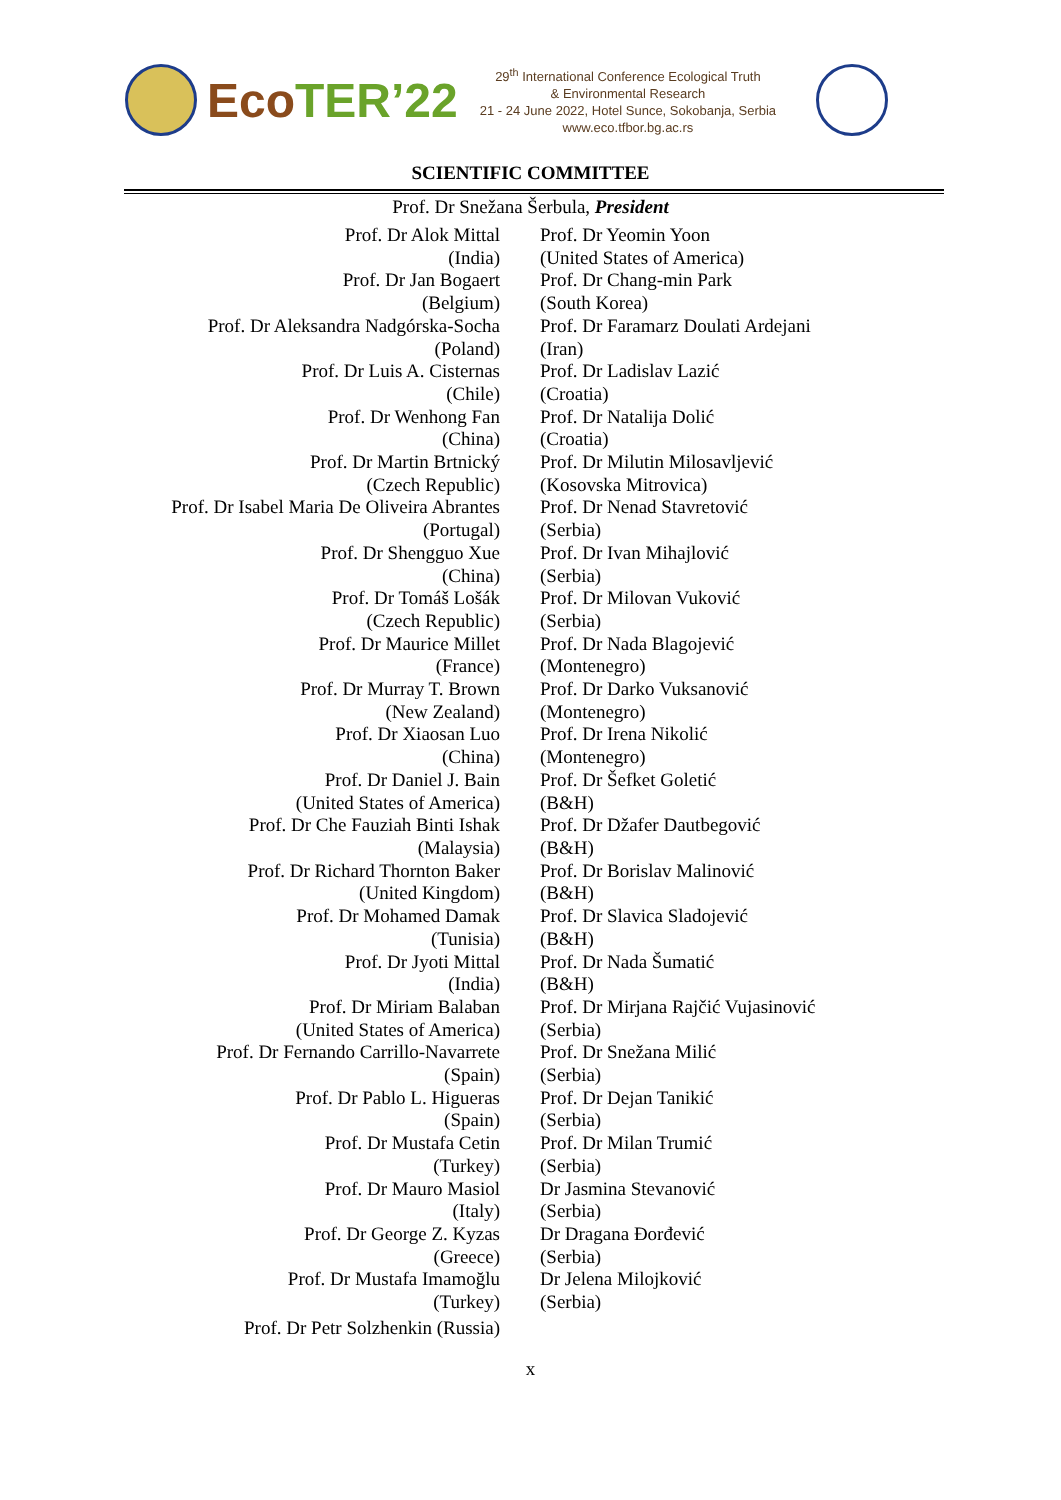Eco TER’22
29<sup>th</sup> International Conference Ecological Truth
& Environmental Research
21 - 24 June 2022, Hotel Sunce, Sokobanja, Serbia
www.eco.tfbor.bg.ac.rs
SCIENTIFIC COMMITTEE
Prof. Dr Snežana Šerbula, President
Prof. Dr Alok Mittal
(India)
Prof. Dr Jan Bogaert
(Belgium)
Prof. Dr Aleksandra Nadgórska-Socha
(Poland)
Prof. Dr Luis A. Cisternas
(Chile)
Prof. Dr Wenhong Fan
(China)
Prof. Dr Martin Brtnický
(Czech Republic)
Prof. Dr Isabel Maria De Oliveira Abrantes
(Portugal)
Prof. Dr Shengguo Xue
(China)
Prof. Dr Tomáš Lošák
(Czech Republic)
Prof. Dr Maurice Millet
(France)
Prof. Dr Murray T. Brown
(New Zealand)
Prof. Dr Xiaosan Luo
(China)
Prof. Dr Daniel J. Bain
(United States of America)
Prof. Dr Che Fauziah Binti Ishak
(Malaysia)
Prof. Dr Richard Thornton Baker
(United Kingdom)
Prof. Dr Mohamed Damak
(Tunisia)
Prof. Dr Jyoti Mittal
(India)
Prof. Dr Miriam Balaban
(United States of America)
Prof. Dr Fernando Carrillo-Navarrete
(Spain)
Prof. Dr Pablo L. Higueras
(Spain)
Prof. Dr Mustafa Cetin
(Turkey)
Prof. Dr Mauro Masiol
(Italy)
Prof. Dr George Z. Kyzas
(Greece)
Prof. Dr Mustafa Imamoğlu
(Turkey)
Prof. Dr Petr Solzhenkin (Russia)
Prof. Dr Yeomin Yoon
(United States of America)
Prof. Dr Chang-min Park
(South Korea)
Prof. Dr Faramarz Doulati Ardejani
(Iran)
Prof. Dr Ladislav Lazić
(Croatia)
Prof. Dr Natalija Dolić
(Croatia)
Prof. Dr Milutin Milosavljević
(Kosovska Mitrovica)
Prof. Dr Nenad Stavretović
(Serbia)
Prof. Dr Ivan Mihajlović
(Serbia)
Prof. Dr Milovan Vuković
(Serbia)
Prof. Dr Nada Blagojević
(Montenegro)
Prof. Dr Darko Vuksanović
(Montenegro)
Prof. Dr Irena Nikolić
(Montenegro)
Prof. Dr Šefket Goletić
(B&H)
Prof. Dr Džafer Dautbegović
(B&H)
Prof. Dr Borislav Malinović
(B&H)
Prof. Dr Slavica Sladojević
(B&H)
Prof. Dr Nada Šumatić
(B&H)
Prof. Dr Mirjana Rajčić Vujasinović
(Serbia)
Prof. Dr Snežana Milić
(Serbia)
Prof. Dr Dejan Tanikić
(Serbia)
Prof. Dr Milan Trumić
(Serbia)
Dr Jasmina Stevanović
(Serbia)
Dr Dragana Đorđević
(Serbia)
Dr Jelena Milojković
(Serbia)
x